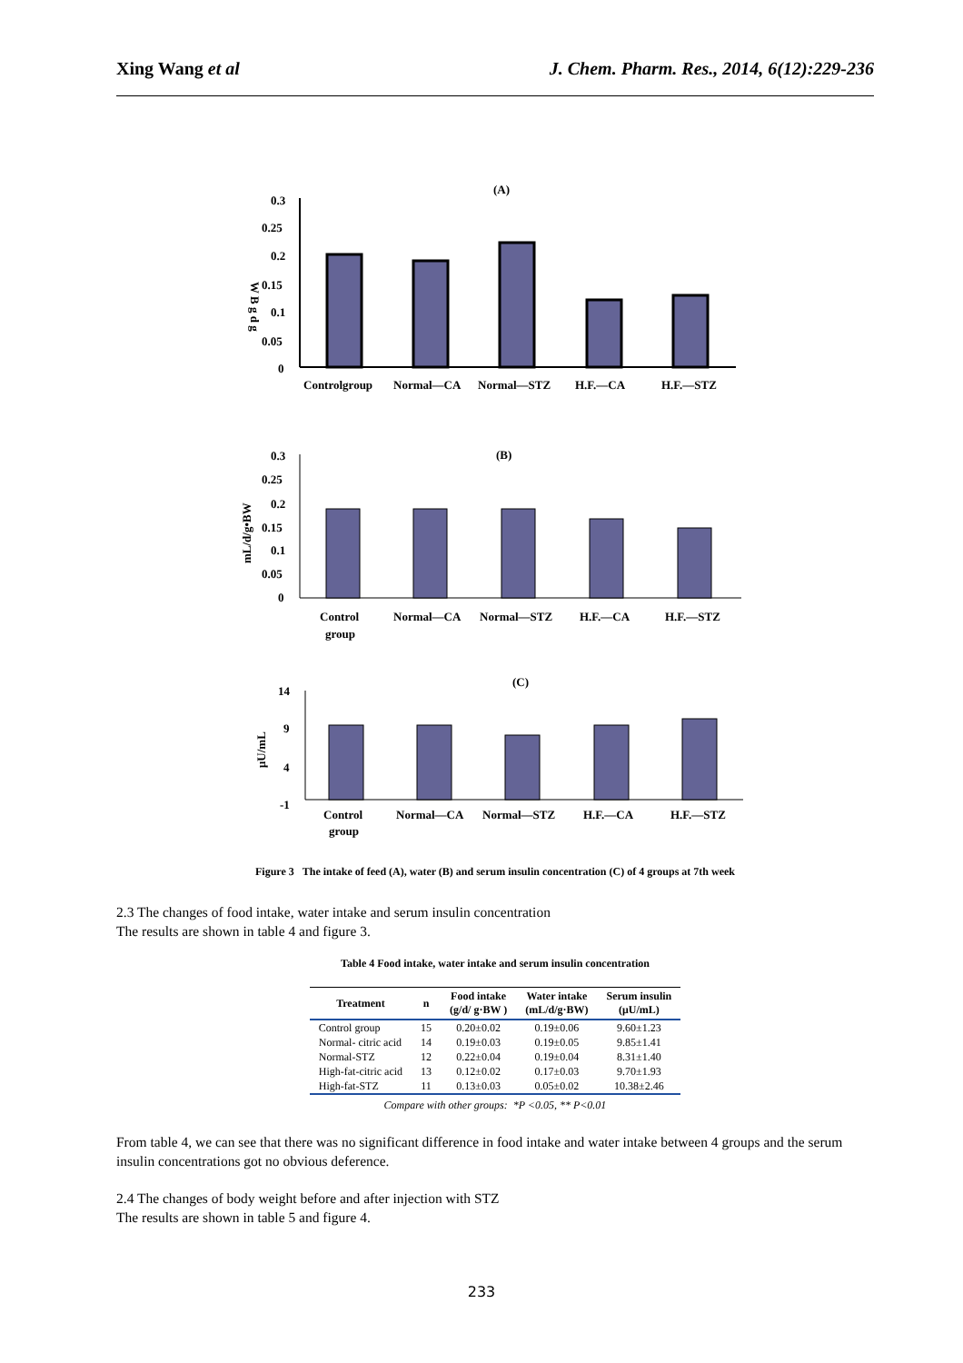Xing Wang et al J. Chem. Pharm. Res., 2014, 6(12):229-236
(A)
0.3
0.25
0.2
0.15
0.1
0.05
0
W B g d g
Controlgroup
Normal—CA
Normal—STZ
H.F.—CA
H.F.—STZ
(B)
0.3
0.25
0.2
0.15
0.1
0.05
0
mL/d/g•BW
Control
group
Normal—CA
Normal—STZ
H.F.—CA
H.F.—STZ
(C)
14
9
4
-1
μU/mL
Control
group
Normal—CA
Normal—STZ
H.F.—CA
H.F.—STZ
Figure 3 The intake of feed (A), water (B) and serum insulin concentration (C) of 4 groups at 7th week
2.3 The changes of food intake, water intake and serum insulin concentration
The results are shown in table 4 and figure 3.
Table 4 Food intake, water intake and serum insulin concentration
| Treatment | n | Food intake (g/d/ g·BW ) | Water intake (mL/d/g·BW) | Serum insulin (μU/mL) |
| --- | --- | --- | --- | --- |
| Control group | 15 | 0.20±0.02 | 0.19±0.06 | 9.60±1.23 |
| Normal- citric acid | 14 | 0.19±0.03 | 0.19±0.05 | 9.85±1.41 |
| Normal-STZ | 12 | 0.22±0.04 | 0.19±0.04 | 8.31±1.40 |
| High-fat-citric acid | 13 | 0.12±0.02 | 0.17±0.03 | 9.70±1.93 |
| High-fat-STZ | 11 | 0.13±0.03 | 0.05±0.02 | 10.38±2.46 |
Compare with other groups: *P <0.05, ** P<0.01
From table 4, we can see that there was no significant difference in food intake and water intake between 4 groups and the serum insulin concentrations got no obvious deference.
2.4 The changes of body weight before and after injection with STZ
The results are shown in table 5 and figure 4.
233